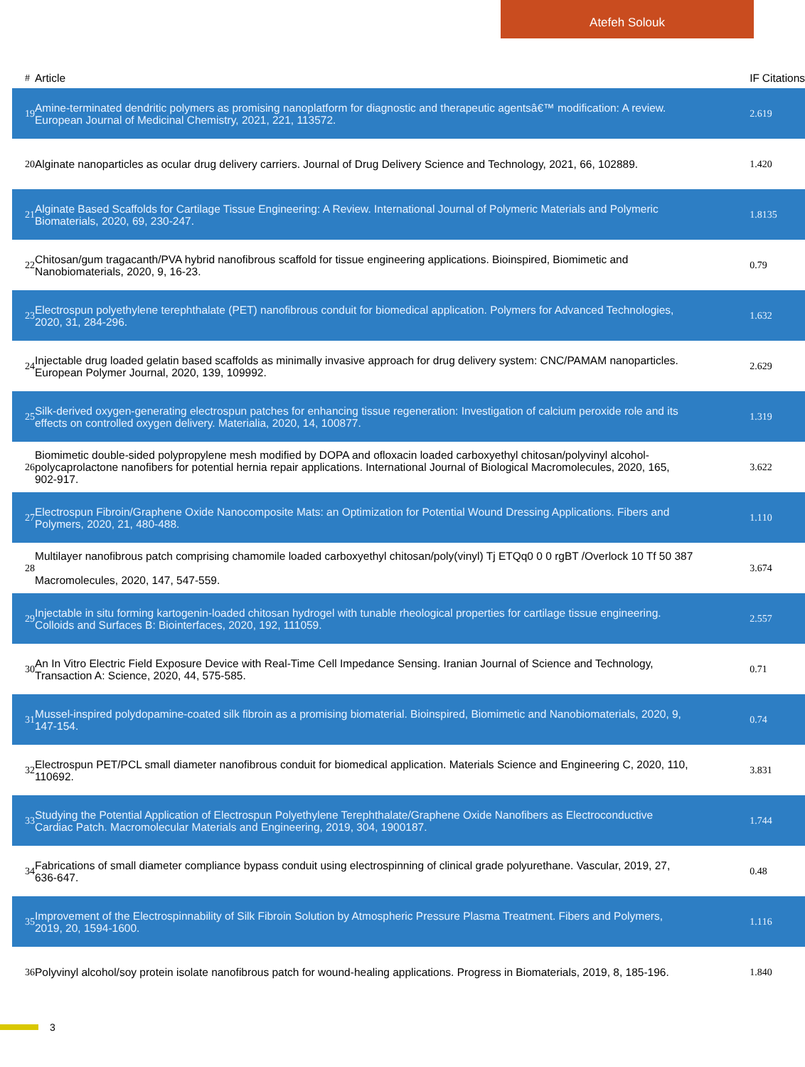Atefeh Solouk
| # | Article | IF | Citations |
| --- | --- | --- | --- |
| 19 | Amine-terminated dendritic polymers as promising nanoplatform for diagnostic and therapeutic agentsâ€™ modification: A review. European Journal of Medicinal Chemistry, 2021, 221, 113572. | 2.6 | 19 |
| 20 | Alginate nanoparticles as ocular drug delivery carriers. Journal of Drug Delivery Science and Technology, 2021, 66, 102889. | 1.4 | 20 |
| 21 | Alginate Based Scaffolds for Cartilage Tissue Engineering: A Review. International Journal of Polymeric Materials and Polymeric Biomaterials, 2020, 69, 230-247. | 1.8 | 135 |
| 22 | Chitosan/gum tragacanth/PVA hybrid nanofibrous scaffold for tissue engineering applications. Bioinspired, Biomimetic and Nanobiomaterials, 2020, 9, 16-23. | 0.7 | 9 |
| 23 | Electrospun polyethylene terephthalate (PET) nanofibrous conduit for biomedical application. Polymers for Advanced Technologies, 2020, 31, 284-296. | 1.6 | 32 |
| 24 | Injectable drug loaded gelatin based scaffolds as minimally invasive approach for drug delivery system: CNC/PAMAM nanoparticles. European Polymer Journal, 2020, 139, 109992. | 2.6 | 29 |
| 25 | Silk-derived oxygen-generating electrospun patches for enhancing tissue regeneration: Investigation of calcium peroxide role and its effects on controlled oxygen delivery. Materialia, 2020, 14, 100877. | 1.3 | 19 |
| 26 | Biomimetic double-sided polypropylene mesh modified by DOPA and ofloxacin loaded carboxyethyl chitosan/polyvinyl alcohol-polycaprolactone nanofibers for potential hernia repair applications. International Journal of Biological Macromolecules, 2020, 165, 902-917. | 3.6 | 22 |
| 27 | Electrospun Fibroin/Graphene Oxide Nanocomposite Mats: an Optimization for Potential Wound Dressing Applications. Fibers and Polymers, 2020, 21, 480-488. | 1.1 | 10 |
| 28 | Multilayer nanofibrous patch comprising chamomile loaded carboxyethyl chitosan/poly(vinyl) Tj ETQq0 0 0 rgBT /Overlock 10 Tf 50 387 Macromolecules, 2020, 147, 547-559. | 3.6 | 74 |
| 29 | Injectable in situ forming kartogenin-loaded chitosan hydrogel with tunable rheological properties for cartilage tissue engineering. Colloids and Surfaces B: Biointerfaces, 2020, 192, 111059. | 2.5 | 57 |
| 30 | An In Vitro Electric Field Exposure Device with Real-Time Cell Impedance Sensing. Iranian Journal of Science and Technology, Transaction A: Science, 2020, 44, 575-585. | 0.7 | 1 |
| 31 | Mussel-inspired polydopamine-coated silk fibroin as a promising biomaterial. Bioinspired, Biomimetic and Nanobiomaterials, 2020, 9, 147-154. | 0.7 | 4 |
| 32 | Electrospun PET/PCL small diameter nanofibrous conduit for biomedical application. Materials Science and Engineering C, 2020, 110, 110692. | 3.8 | 31 |
| 33 | Studying the Potential Application of Electrospun Polyethylene Terephthalate/Graphene Oxide Nanofibers as Electroconductive Cardiac Patch. Macromolecular Materials and Engineering, 2019, 304, 1900187. | 1.7 | 44 |
| 34 | Fabrications of small diameter compliance bypass conduit using electrospinning of clinical grade polyurethane. Vascular, 2019, 27, 636-647. | 0.4 | 8 |
| 35 | Improvement of the Electrospinnability of Silk Fibroin Solution by Atmospheric Pressure Plasma Treatment. Fibers and Polymers, 2019, 20, 1594-1600. | 1.1 | 16 |
| 36 | Polyvinyl alcohol/soy protein isolate nanofibrous patch for wound-healing applications. Progress in Biomaterials, 2019, 8, 185-196. | 1.8 | 40 |
3